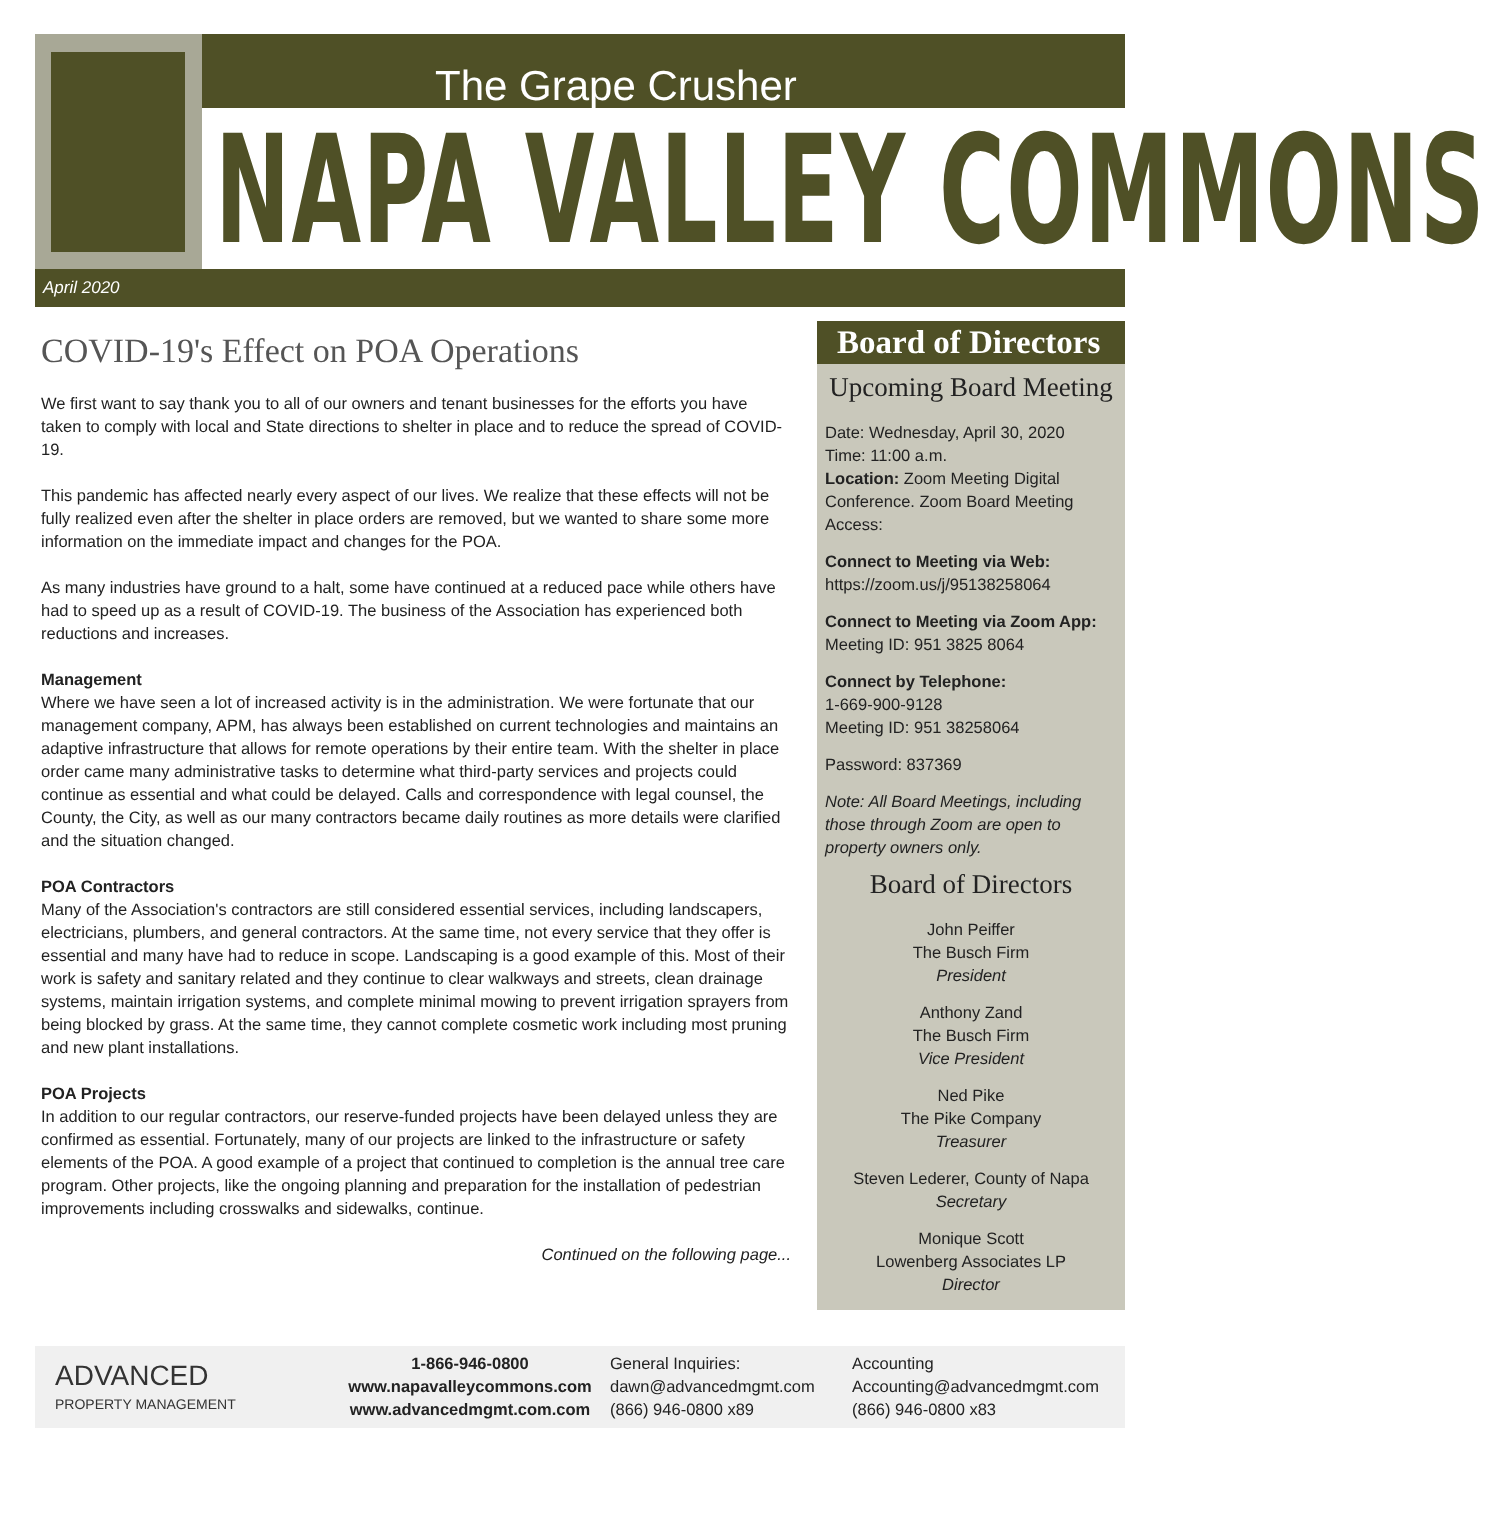The Grape Crusher
NAPA VALLEY COMMONS
April 2020
COVID-19's Effect on POA Operations
We first want to say thank you to all of our owners and tenant businesses for the efforts you have taken to comply with local and State directions to shelter in place and to reduce the spread of COVID-19.
This pandemic has affected nearly every aspect of our lives. We realize that these effects will not be fully realized even after the shelter in place orders are removed, but we wanted to share some more information on the immediate impact and changes for the POA.
As many industries have ground to a halt, some have continued at a reduced pace while others have had to speed up as a result of COVID-19. The business of the Association has experienced both reductions and increases.
Management
Where we have seen a lot of increased activity is in the administration. We were fortunate that our management company, APM, has always been established on current technologies and maintains an adaptive infrastructure that allows for remote operations by their entire team. With the shelter in place order came many administrative tasks to determine what third-party services and projects could continue as essential and what could be delayed. Calls and correspondence with legal counsel, the County, the City, as well as our many contractors became daily routines as more details were clarified and the situation changed.
POA Contractors
Many of the Association's contractors are still considered essential services, including landscapers, electricians, plumbers, and general contractors. At the same time, not every service that they offer is essential and many have had to reduce in scope. Landscaping is a good example of this. Most of their work is safety and sanitary related and they continue to clear walkways and streets, clean drainage systems, maintain irrigation systems, and complete minimal mowing to prevent irrigation sprayers from being blocked by grass. At the same time, they cannot complete cosmetic work including most pruning and new plant installations.
POA Projects
In addition to our regular contractors, our reserve-funded projects have been delayed unless they are confirmed as essential. Fortunately, many of our projects are linked to the infrastructure or safety elements of the POA. A good example of a project that continued to completion is the annual tree care program. Other projects, like the ongoing planning and preparation for the installation of pedestrian improvements including crosswalks and sidewalks, continue.
Continued on the following page...
Board of Directors
Upcoming Board Meeting
Date: Wednesday, April 30, 2020
Time: 11:00 a.m.
Location: Zoom Meeting Digital Conference. Zoom Board Meeting Access:
Connect to Meeting via Web:
https://zoom.us/j/95138258064
Connect to Meeting via Zoom App:
Meeting ID: 951 3825 8064
Connect by Telephone:
1-669-900-9128
Meeting ID: 951 38258064
Password: 837369
Note: All Board Meetings, including those through Zoom are open to property owners only.
Board of Directors
John Peiffer
The Busch Firm
President
Anthony Zand
The Busch Firm
Vice President
Ned Pike
The Pike Company
Treasurer
Steven Lederer, County of Napa
Secretary
Monique Scott
Lowenberg Associates LP
Director
ADVANCED
PROPERTY MANAGEMENT
1-866-946-0800
www.napavalleycommons.com
www.advancedmgmt.com.com
General Inquiries:
dawn@advancedmgmt.com
(866) 946-0800 x89
Accounting
Accounting@advancedmgmt.com
(866) 946-0800 x83